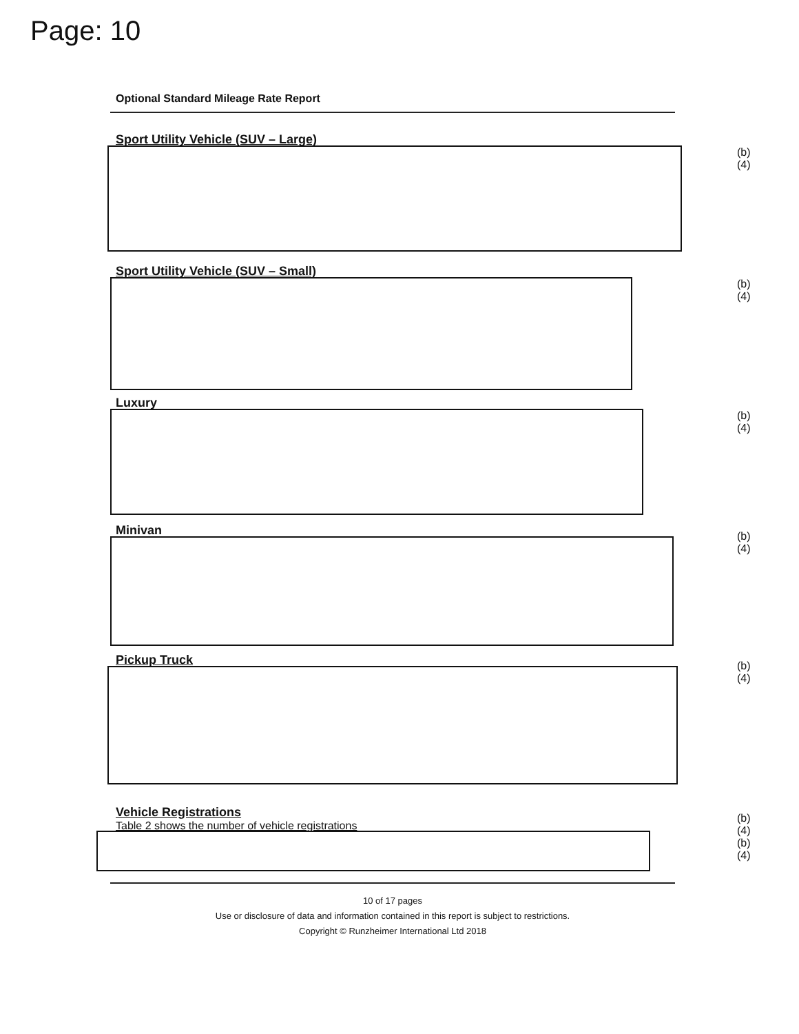Page: 10
Optional Standard Mileage Rate Report
Sport Utility Vehicle (SUV – Large)
(b)(4)
Sport Utility Vehicle (SUV – Small)
(b)(4)
Luxury
(b)(4)
Minivan
(b)(4)
Pickup Truck
(b)(4)
Vehicle Registrations
Table 2 shows the number of vehicle registrations
(b)(4)
(b)(4)
10 of 17 pages
Use or disclosure of data and information contained in this report is subject to restrictions.
Copyright © Runzheimer International Ltd 2018